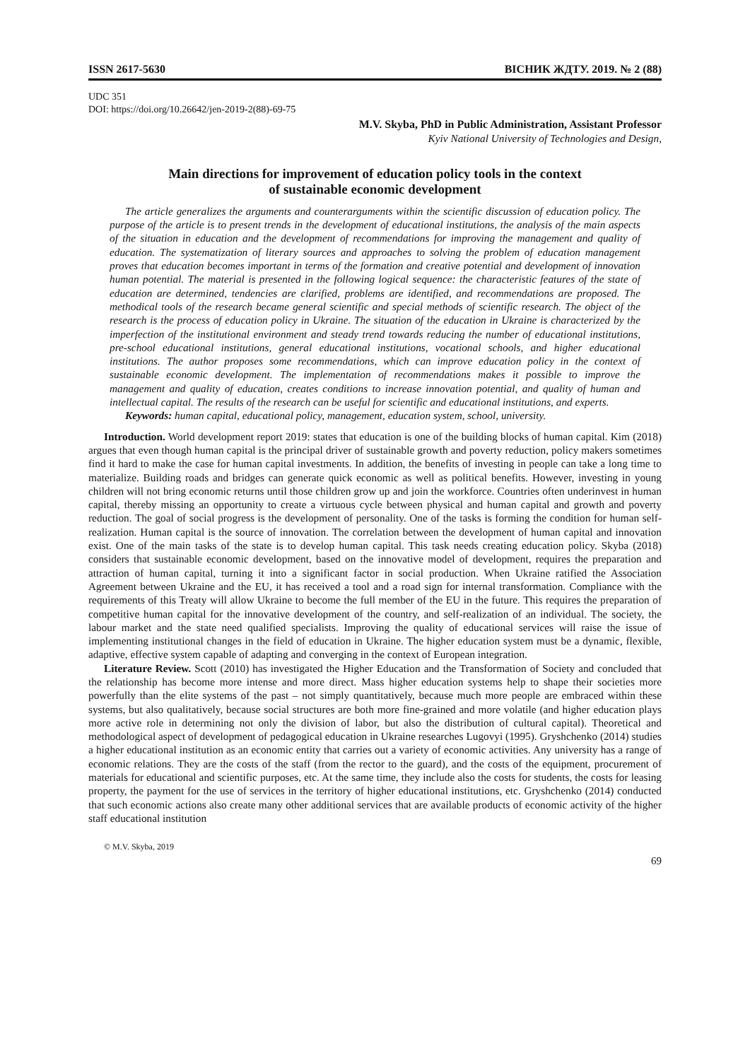ISSN 2617-5630 ВІСНИК ЖДТУ. 2019. № 2 (88)
UDC 351
DOI: https://doi.org/10.26642/jen-2019-2(88)-69-75
M.V. Skyba, PhD in Public Administration, Assistant Professor
Kyiv National University of Technologies and Design,
Main directions for improvement of education policy tools in the context
of sustainable economic development
The article generalizes the arguments and counterarguments within the scientific discussion of education policy. The purpose of the article is to present trends in the development of educational institutions, the analysis of the main aspects of the situation in education and the development of recommendations for improving the management and quality of education. The systematization of literary sources and approaches to solving the problem of education management proves that education becomes important in terms of the formation and creative potential and development of innovation human potential. The material is presented in the following logical sequence: the characteristic features of the state of education are determined, tendencies are clarified, problems are identified, and recommendations are proposed. The methodical tools of the research became general scientific and special methods of scientific research. The object of the research is the process of education policy in Ukraine. The situation of the education in Ukraine is characterized by the imperfection of the institutional environment and steady trend towards reducing the number of educational institutions, pre-school educational institutions, general educational institutions, vocational schools, and higher educational institutions. The author proposes some recommendations, which can improve education policy in the context of sustainable economic development. The implementation of recommendations makes it possible to improve the management and quality of education, creates conditions to increase innovation potential, and quality of human and intellectual capital. The results of the research can be useful for scientific and educational institutions, and experts.
Keywords: human capital, educational policy, management, education system, school, university.
Introduction. World development report 2019: states that education is one of the building blocks of human capital. Kim (2018) argues that even though human capital is the principal driver of sustainable growth and poverty reduction, policy makers sometimes find it hard to make the case for human capital investments. In addition, the benefits of investing in people can take a long time to materialize. Building roads and bridges can generate quick economic as well as political benefits. However, investing in young children will not bring economic returns until those children grow up and join the workforce. Countries often underinvest in human capital, thereby missing an opportunity to create a virtuous cycle between physical and human capital and growth and poverty reduction. The goal of social progress is the development of personality. One of the tasks is forming the condition for human self-realization. Human capital is the source of innovation. The correlation between the development of human capital and innovation exist. One of the main tasks of the state is to develop human capital. This task needs creating education policy. Skyba (2018) considers that sustainable economic development, based on the innovative model of development, requires the preparation and attraction of human capital, turning it into a significant factor in social production. When Ukraine ratified the Association Agreement between Ukraine and the EU, it has received a tool and a road sign for internal transformation. Compliance with the requirements of this Treaty will allow Ukraine to become the full member of the EU in the future. This requires the preparation of competitive human capital for the innovative development of the country, and self-realization of an individual. The society, the labour market and the state need qualified specialists. Improving the quality of educational services will raise the issue of implementing institutional changes in the field of education in Ukraine. The higher education system must be a dynamic, flexible, adaptive, effective system capable of adapting and converging in the context of European integration.
Literature Review. Scott (2010) has investigated the Higher Education and the Transformation of Society and concluded that the relationship has become more intense and more direct. Mass higher education systems help to shape their societies more powerfully than the elite systems of the past – not simply quantitatively, because much more people are embraced within these systems, but also qualitatively, because social structures are both more fine-grained and more volatile (and higher education plays more active role in determining not only the division of labor, but also the distribution of cultural capital). Theoretical and methodological aspect of development of pedagogical education in Ukraine researches Lugovyi (1995). Gryshchenko (2014) studies a higher educational institution as an economic entity that carries out a variety of economic activities. Any university has a range of economic relations. They are the costs of the staff (from the rector to the guard), and the costs of the equipment, procurement of materials for educational and scientific purposes, etc. At the same time, they include also the costs for students, the costs for leasing property, the payment for the use of services in the territory of higher educational institutions, etc. Gryshchenko (2014) conducted that such economic actions also create many other additional services that are available products of economic activity of the higher staff educational institution
© M.V. Skyba, 2019
69